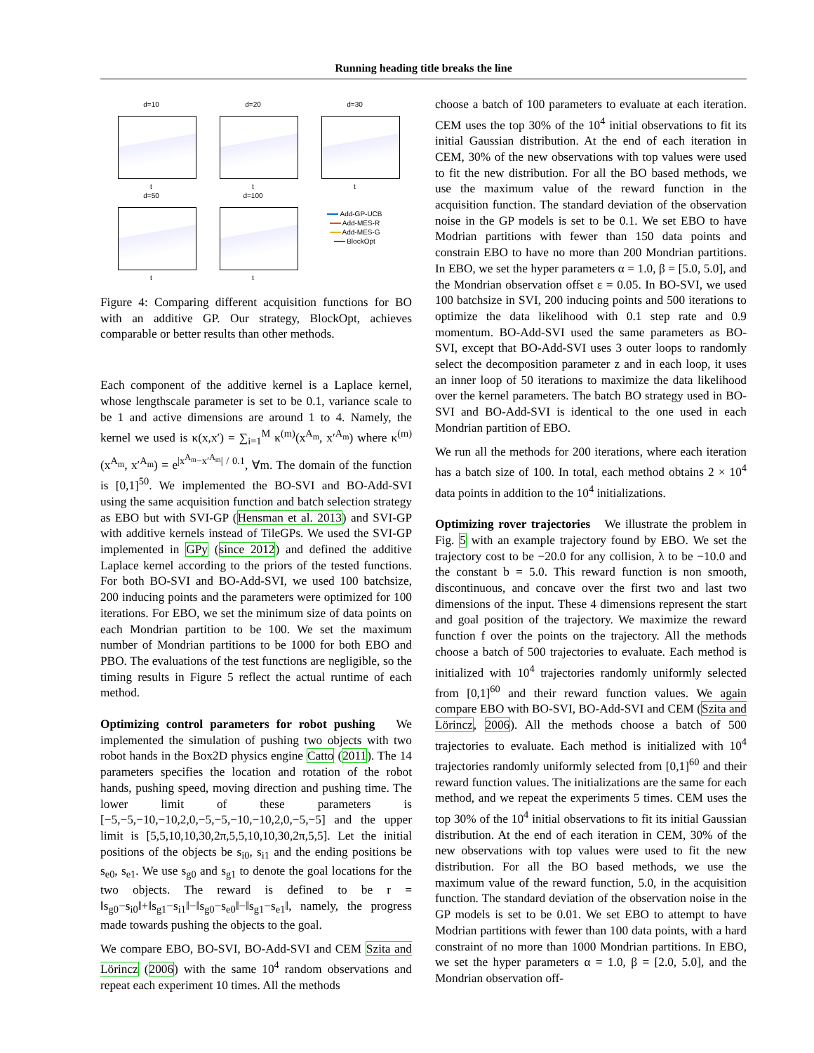Running heading title breaks the line
d=10
t
d=20
t
d=30
t
d=50
t
d=100
t
Add-GP-UCB
Add-MES-R
Add-MES-G
BlockOpt
Figure 4: Comparing different acquisition functions for BO with an additive GP. Our strategy, BlockOpt, achieves comparable or better results than other methods.
Each component of the additive kernel is a Laplace kernel, whose lengthscale parameter is set to be 0.1, variance scale to be 1 and active dimensions are around 1 to 4. Namely, the kernel we used is κ(x,x′) = ∑<sub>i=1</sub><sup>M</sup> κ<sup>(m)</sup>(x<sup>A<sub>m</sub></sup>, x′<sup>A<sub>m</sub></sup>) where κ<sup>(m)</sup>(x<sup>A<sub>m</sub></sup>, x′<sup>A<sub>m</sub></sup>) = e<sup>|x<sup>A<sub>m</sub></sup>−x′<sup>A<sub>m</sub></sup>| / 0.1</sup>, ∀m. The domain of the function is [0,1]<sup>50</sup>. We implemented the BO-SVI and BO-Add-SVI using the same acquisition function and batch selection strategy as EBO but with SVI-GP (Hensman et al. 2013) and SVI-GP with additive kernels instead of TileGPs. We used the SVI-GP implemented in GPy (since 2012) and defined the additive Laplace kernel according to the priors of the tested functions. For both BO-SVI and BO-Add-SVI, we used 100 batchsize, 200 inducing points and the parameters were optimized for 100 iterations. For EBO, we set the minimum size of data points on each Mondrian partition to be 100. We set the maximum number of Mondrian partitions to be 1000 for both EBO and PBO. The evaluations of the test functions are negligible, so the timing results in Figure 5 reflect the actual runtime of each method.
Optimizing control parameters for robot pushing We implemented the simulation of pushing two objects with two robot hands in the Box2D physics engine Catto (2011). The 14 parameters specifies the location and rotation of the robot hands, pushing speed, moving direction and pushing time. The lower limit of these parameters is [−5,−5,−10,−10,2,0,−5,−5,−10,−10,2,0,−5,−5] and the upper limit is [5,5,10,10,30,2π,5,5,10,10,30,2π,5,5]. Let the initial positions of the objects be s<sub>i0</sub>, s<sub>i1</sub> and the ending positions be s<sub>e0</sub>, s<sub>e1</sub>. We use s<sub>g0</sub> and s<sub>g1</sub> to denote the goal locations for the two objects. The reward is defined to be r = ‖s<sub>g0</sub>−s<sub>i0</sub>‖+‖s<sub>g1</sub>−s<sub>i1</sub>‖−‖s<sub>g0</sub>−s<sub>e0</sub>‖−‖s<sub>g1</sub>−s<sub>e1</sub>‖, namely, the progress made towards pushing the objects to the goal.
We compare EBO, BO-SVI, BO-Add-SVI and CEM Szita and Lörincz (2006) with the same 10<sup>4</sup> random observations and repeat each experiment 10 times. All the methods
choose a batch of 100 parameters to evaluate at each iteration. CEM uses the top 30% of the 10<sup>4</sup> initial observations to fit its initial Gaussian distribution. At the end of each iteration in CEM, 30% of the new observations with top values were used to fit the new distribution. For all the BO based methods, we use the maximum value of the reward function in the acquisition function. The standard deviation of the observation noise in the GP models is set to be 0.1. We set EBO to have Modrian partitions with fewer than 150 data points and constrain EBO to have no more than 200 Mondrian partitions. In EBO, we set the hyper parameters α = 1.0, β = [5.0, 5.0], and the Mondrian observation offset ε = 0.05. In BO-SVI, we used 100 batchsize in SVI, 200 inducing points and 500 iterations to optimize the data likelihood with 0.1 step rate and 0.9 momentum. BO-Add-SVI used the same parameters as BO-SVI, except that BO-Add-SVI uses 3 outer loops to randomly select the decomposition parameter z and in each loop, it uses an inner loop of 50 iterations to maximize the data likelihood over the kernel parameters. The batch BO strategy used in BO-SVI and BO-Add-SVI is identical to the one used in each Mondrian partition of EBO.
We run all the methods for 200 iterations, where each iteration has a batch size of 100. In total, each method obtains 2 × 10<sup>4</sup> data points in addition to the 10<sup>4</sup> initializations.
Optimizing rover trajectories We illustrate the problem in Fig. 5 with an example trajectory found by EBO. We set the trajectory cost to be −20.0 for any collision, λ to be −10.0 and the constant b = 5.0. This reward function is non smooth, discontinuous, and concave over the first two and last two dimensions of the input. These 4 dimensions represent the start and goal position of the trajectory. We maximize the reward function f over the points on the trajectory. All the methods choose a batch of 500 trajectories to evaluate. Each method is initialized with 10<sup>4</sup> trajectories randomly uniformly selected from [0,1]<sup>60</sup> and their reward function values. We again compare EBO with BO-SVI, BO-Add-SVI and CEM (Szita and Lörincz, 2006). All the methods choose a batch of 500 trajectories to evaluate. Each method is initialized with 10<sup>4</sup> trajectories randomly uniformly selected from [0,1]<sup>60</sup> and their reward function values. The initializations are the same for each method, and we repeat the experiments 5 times. CEM uses the top 30% of the 10<sup>4</sup> initial observations to fit its initial Gaussian distribution. At the end of each iteration in CEM, 30% of the new observations with top values were used to fit the new distribution. For all the BO based methods, we use the maximum value of the reward function, 5.0, in the acquisition function. The standard deviation of the observation noise in the GP models is set to be 0.01. We set EBO to attempt to have Modrian partitions with fewer than 100 data points, with a hard constraint of no more than 1000 Mondrian partitions. In EBO, we set the hyper parameters α = 1.0, β = [2.0, 5.0], and the Mondrian observation off-